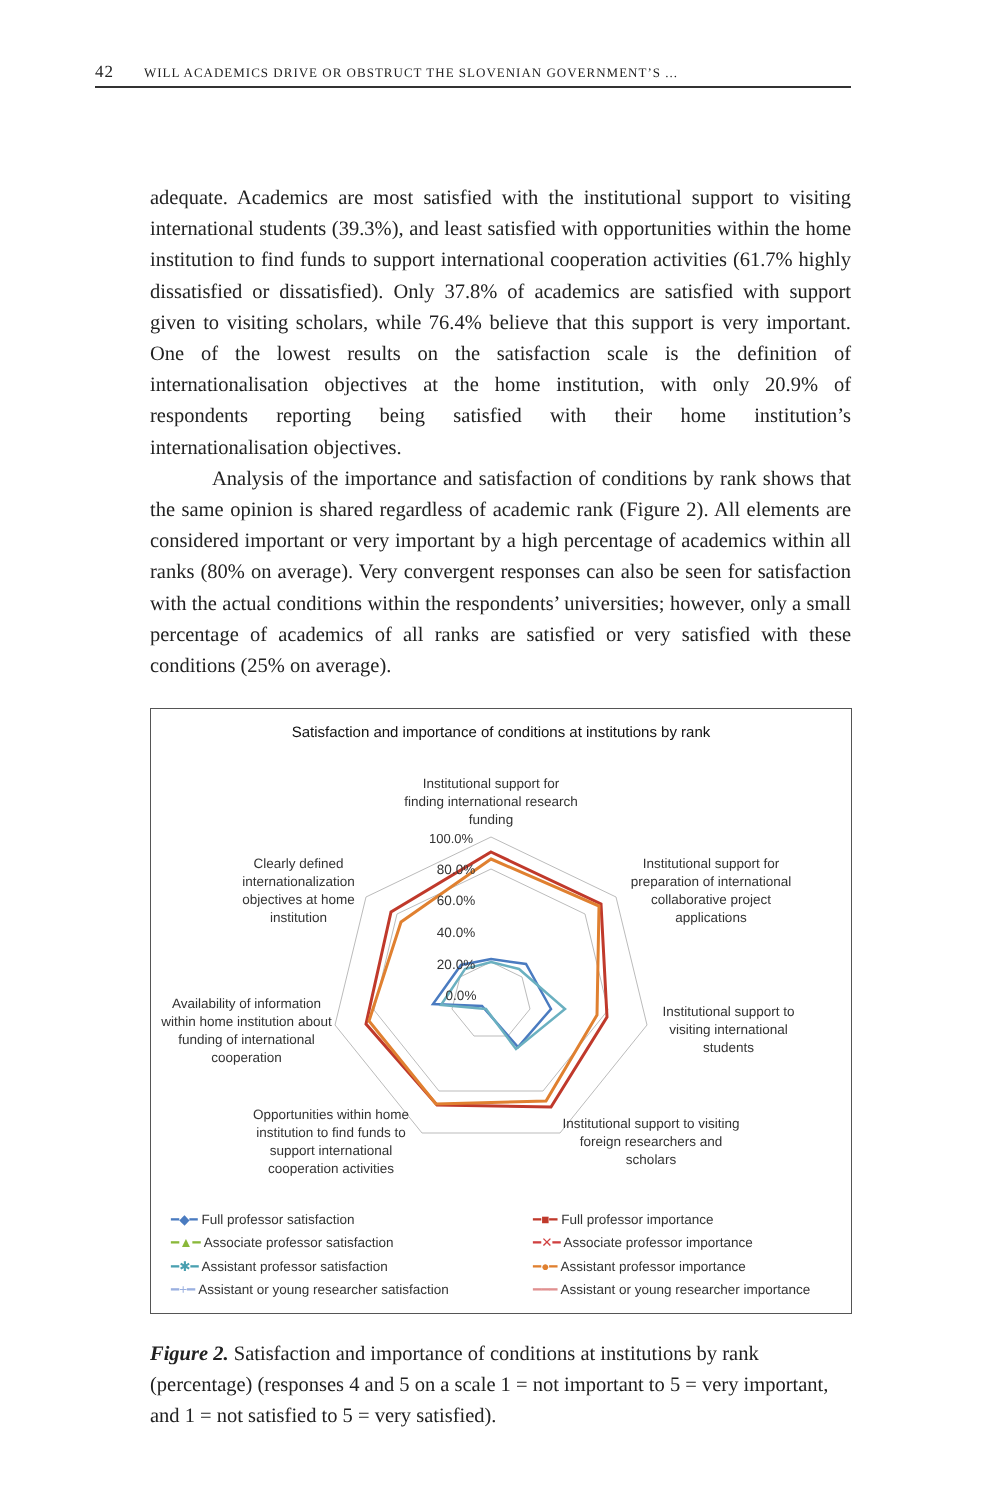42 WILL ACADEMICS DRIVE OR OBSTRUCT THE SLOVENIAN GOVERNMENT’S ...
adequate. Academics are most satisfied with the institutional support to visiting international students (39.3%), and least satisfied with opportunities within the home institution to find funds to support international cooperation activities (61.7% highly dissatisfied or dissatisfied). Only 37.8% of academics are satisfied with support given to visiting scholars, while 76.4% believe that this support is very important. One of the lowest results on the satisfaction scale is the definition of internationalisation objectives at the home institution, with only 20.9% of respondents reporting being satisfied with their home institution’s internationalisation objectives.
Analysis of the importance and satisfaction of conditions by rank shows that the same opinion is shared regardless of academic rank (Figure 2). All elements are considered important or very important by a high percentage of academics within all ranks (80% on average). Very convergent responses can also be seen for satisfaction with the actual conditions within the respondents’ universities; however, only a small percentage of academics of all ranks are satisfied or very satisfied with these conditions (25% on average).
Satisfaction and importance of conditions at institutions by rank
Institutional support for finding international research funding
100.0%
80.0%
60.0%
40.0%
20.0%
0.0%
Clearly defined internationalization objectives at home institution
Institutional support for preparation of international collaborative project applications
Availability of information within home institution about funding of international cooperation
Institutional support to visiting international students
Opportunities within home institution to find funds to support international cooperation activities
Institutional support to visiting foreign researchers and scholars
━◆━ Full professor satisfaction
━▲━ Associate professor satisfaction
━✱━ Assistant professor satisfaction
━+━ Assistant or young researcher satisfaction
━■━ Full professor importance
━✕━ Associate professor importance
━●━ Assistant professor importance
━━━ Assistant or young researcher importance
Figure 2. Satisfaction and importance of conditions at institutions by rank (percentage) (responses 4 and 5 on a scale 1 = not important to 5 = very important, and 1 = not satisfied to 5 = very satisfied).